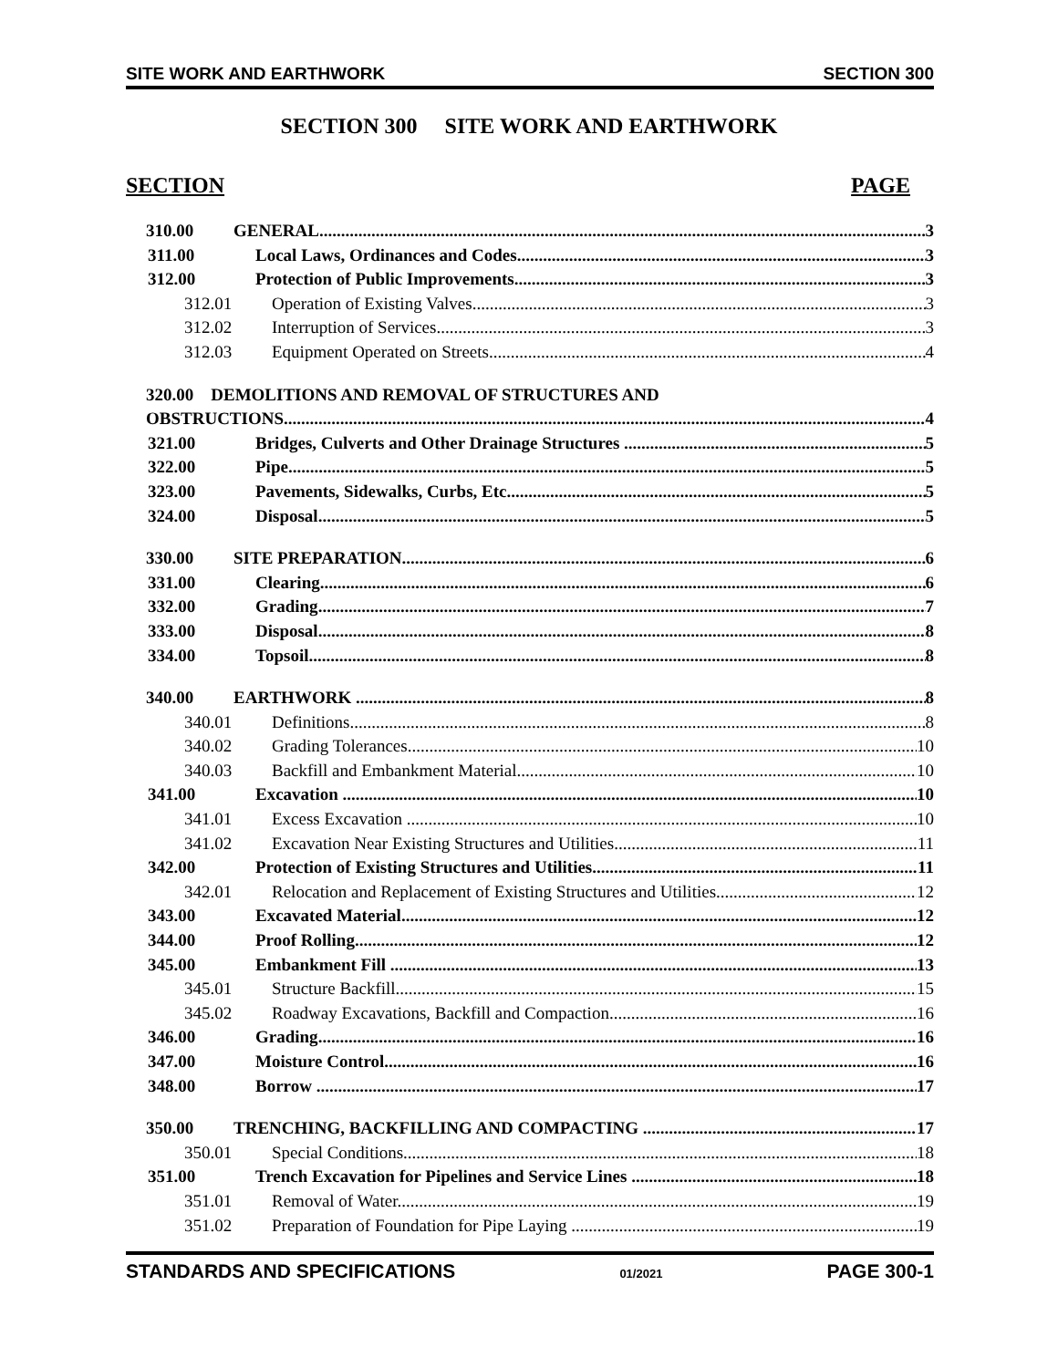SITE WORK AND EARTHWORK SECTION 300
SECTION 300 SITE WORK AND EARTHWORK
SECTION PAGE
310.00 GENERAL 3
311.00 Local Laws, Ordinances and Codes 3
312.00 Protection of Public Improvements 3
312.01 Operation of Existing Valves 3
312.02 Interruption of Services 3
312.03 Equipment Operated on Streets 4
320.00 DEMOLITIONS AND REMOVAL OF STRUCTURES AND
OBSTRUCTIONS 4
321.00 Bridges, Culverts and Other Drainage Structures 5
322.00 Pipe 5
323.00 Pavements, Sidewalks, Curbs, Etc. 5
324.00 Disposal 5
330.00 SITE PREPARATION 6
331.00 Clearing 6
332.00 Grading 7
333.00 Disposal 8
334.00 Topsoil 8
340.00 EARTHWORK 8
340.01 Definitions 8
340.02 Grading Tolerances 10
340.03 Backfill and Embankment Material 10
341.00 Excavation 10
341.01 Excess Excavation 10
341.02 Excavation Near Existing Structures and Utilities 11
342.00 Protection of Existing Structures and Utilities 11
342.01 Relocation and Replacement of Existing Structures and Utilities 12
343.00 Excavated Material 12
344.00 Proof Rolling 12
345.00 Embankment Fill 13
345.01 Structure Backfill 15
345.02 Roadway Excavations, Backfill and Compaction 16
346.00 Grading 16
347.00 Moisture Control 16
348.00 Borrow 17
350.00 TRENCHING, BACKFILLING AND COMPACTING 17
350.01 Special Conditions 18
351.00 Trench Excavation for Pipelines and Service Lines 18
351.01 Removal of Water 19
351.02 Preparation of Foundation for Pipe Laying 19
STANDARDS AND SPECIFICATIONS 01/2021 PAGE 300-1